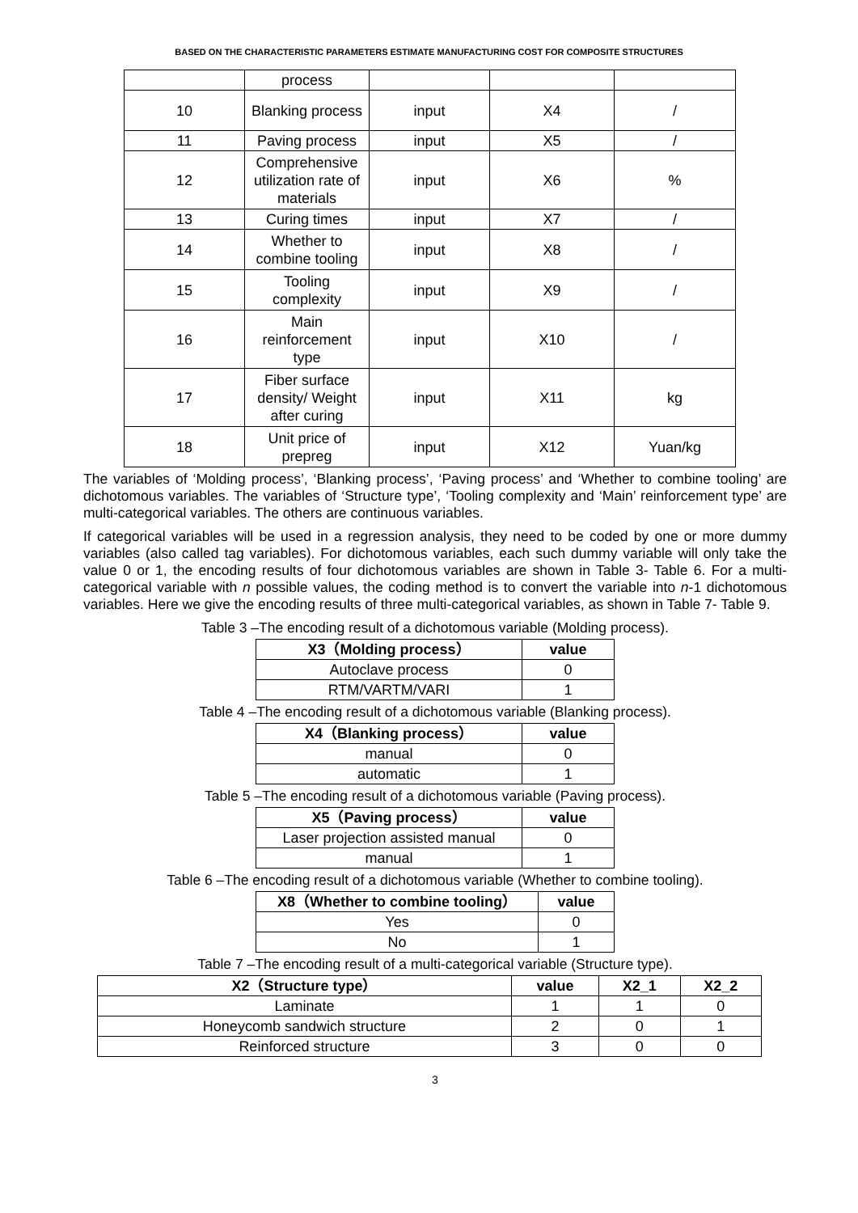BASED ON THE CHARACTERISTIC PARAMETERS ESTIMATE MANUFACTURING COST FOR COMPOSITE STRUCTURES
| | process | | | |
| 10 | Blanking process | input | X4 | / |
| 11 | Paving process | input | X5 | / |
| 12 | Comprehensive utilization rate of materials | input | X6 | % |
| 13 | Curing times | input | X7 | / |
| 14 | Whether to combine tooling | input | X8 | / |
| 15 | Tooling complexity | input | X9 | / |
| 16 | Main reinforcement type | input | X10 | / |
| 17 | Fiber surface density/ Weight after curing | input | X11 | kg |
| 18 | Unit price of prepreg | input | X12 | Yuan/kg |
The variables of ‘Molding process’, ‘Blanking process’, ‘Paving process’ and ‘Whether to combine tooling’ are dichotomous variables. The variables of ‘Structure type’, ‘Tooling complexity and ‘Main’ reinforcement type’ are multi-categorical variables. The others are continuous variables.
If categorical variables will be used in a regression analysis, they need to be coded by one or more dummy variables (also called tag variables). For dichotomous variables, each such dummy variable will only take the value 0 or 1, the encoding results of four dichotomous variables are shown in Table 3- Table 6. For a multi-categorical variable with n possible values, the coding method is to convert the variable into n-1 dichotomous variables. Here we give the encoding results of three multi-categorical variables, as shown in Table 7- Table 9.
Table 3 –The encoding result of a dichotomous variable (Molding process).
| X3（Molding process） | value |
| --- | --- |
| Autoclave process | 0 |
| RTM/VARTM/VARI | 1 |
Table 4 –The encoding result of a dichotomous variable (Blanking process).
| X4（Blanking process） | value |
| --- | --- |
| manual | 0 |
| automatic | 1 |
Table 5 –The encoding result of a dichotomous variable (Paving process).
| X5（Paving process） | value |
| --- | --- |
| Laser projection assisted manual | 0 |
| manual | 1 |
Table 6 –The encoding result of a dichotomous variable (Whether to combine tooling).
| X8（Whether to combine tooling） | value |
| --- | --- |
| Yes | 0 |
| No | 1 |
Table 7 –The encoding result of a multi-categorical variable (Structure type).
| X2（Structure type） | value | X2_1 | X2_2 |
| --- | --- | --- | --- |
| Laminate | 1 | 1 | 0 |
| Honeycomb sandwich structure | 2 | 0 | 1 |
| Reinforced structure | 3 | 0 | 0 |
3